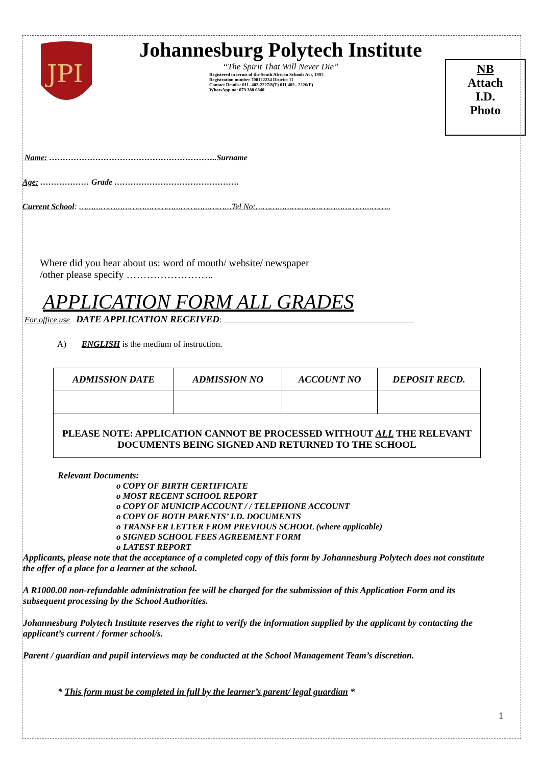JPI
Johannesburg Polytech Institute
“The Spirit That Will Never Die”
Registered in terms of the South African Schools Act, 1997.
Registration number 700122234 District 11
Contact Details: 011- 402-2227/8(T) 011 402– 2226(F)
WhatsApp no: 079 380 0840
NB
Attach
I.D.
Photo
Name: ……………………………………………………..Surname
Age: ……………… Grade ……………………………………….
Current School: ………………………………………………………Tel No:………………………………………………..
Where did you hear about us: word of mouth/ website/ newspaper
/other please specify ……………………..
APPLICATION FORM ALL GRADES
For office use DATE APPLICATION RECEIVED:
A) ENGLISH is the medium of instruction.
| ADMISSION DATE | ADMISSION NO | ACCOUNT NO | DEPOSIT RECD. |
| --- | --- | --- | --- |
| PLEASE NOTE: APPLICATION CANNOT BE PROCESSED WITHOUT ALL THE RELEVANT DOCUMENTS BEING SIGNED AND RETURNED TO THE SCHOOL | | | |
Relevant Documents:
o COPY OF BIRTH CERTIFICATE
o MOST RECENT SCHOOL REPORT
o COPY OF MUNICIP ACCOUNT / / TELEPHONE ACCOUNT
o COPY OF BOTH PARENTS’ I.D. DOCUMENTS
o TRANSFER LETTER FROM PREVIOUS SCHOOL (where applicable)
o SIGNED SCHOOL FEES AGREEMENT FORM
o LATEST REPORT
Applicants, please note that the acceptance of a completed copy of this form by Johannesburg Polytech does not constitute the offer of a place for a learner at the school.
A R1000.00 non-refundable administration fee will be charged for the submission of this Application Form and its subsequent processing by the School Authorities.
Johannesburg Polytech Institute reserves the right to verify the information supplied by the applicant by contacting the applicant’s current / former school/s.
Parent / guardian and pupil interviews may be conducted at the School Management Team’s discretion.
* This form must be completed in full by the learner’s parent/ legal guardian *
1